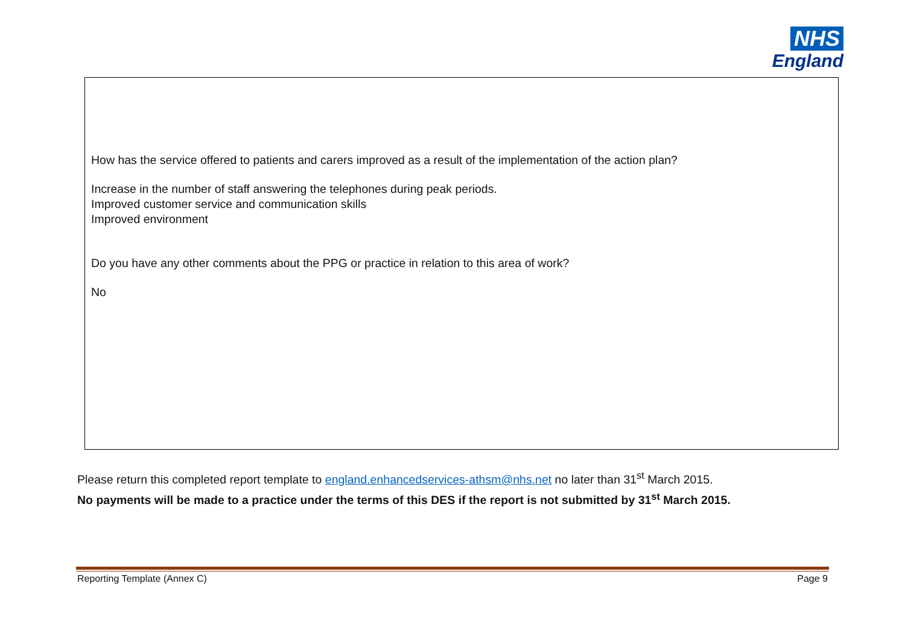NHS
England
How has the service offered to patients and carers improved as a result of the implementation of the action plan?
Increase in the number of staff answering the telephones during peak periods.
Improved customer service and communication skills
Improved environment
Do you have any other comments about the PPG or practice in relation to this area of work?
No
Please return this completed report template to england.enhancedservices-athsm@nhs.net no later than 31<sup>st</sup> March 2015.
No payments will be made to a practice under the terms of this DES if the report is not submitted by 31<sup>st</sup> March 2015.
Reporting Template (Annex C) Page 9